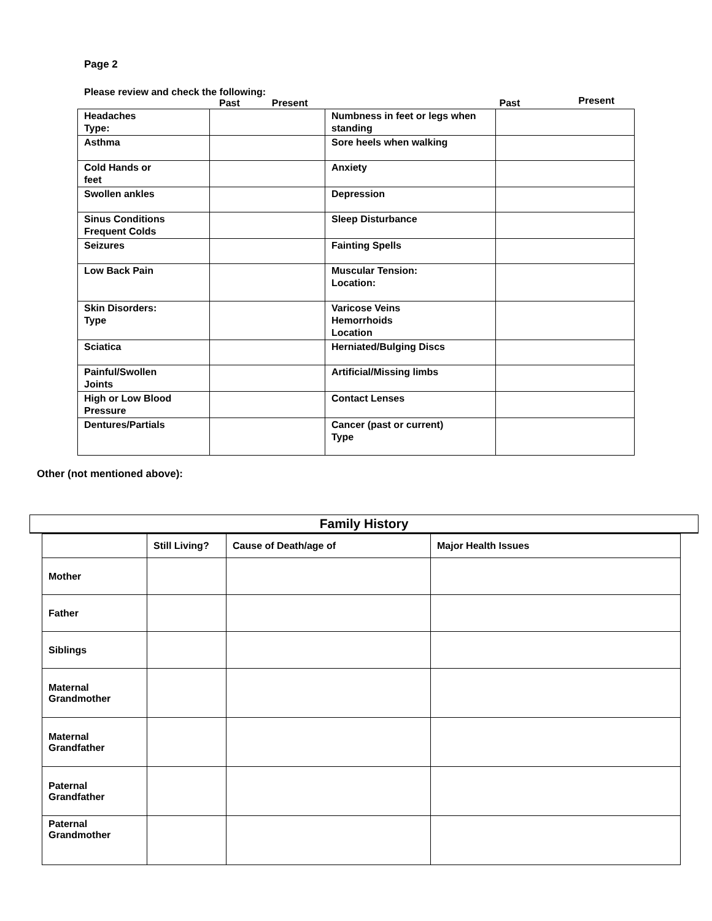Page 2
Please review and check the following:
Past Present Past Present
| Headaches Type: | | Numbness in feet or legs when standing | |
| Asthma | | Sore heels when walking | |
| Cold Hands or feet | | Anxiety | |
| Swollen ankles | | Depression | |
| Sinus Conditions Frequent Colds | | Sleep Disturbance | |
| Seizures | | Fainting Spells | |
| Low Back Pain | | Muscular Tension: Location: | |
| Skin Disorders: Type | | Varicose Veins Hemorrhoids Location | |
| Sciatica | | Herniated/Bulging Discs | |
| Painful/Swollen Joints | | Artificial/Missing limbs | |
| High or Low Blood Pressure | | Contact Lenses | |
| Dentures/Partials | | Cancer (past or current) Type | |
Other (not mentioned above):
Family History
| | Still Living? | Cause of Death/age of | Major Health Issues |
| --- | --- | --- | --- |
| Mother | | | |
| Father | | | |
| Siblings | | | |
| Maternal Grandmother | | | |
| Maternal Grandfather | | | |
| Paternal Grandfather | | | |
| Paternal Grandmother | | | |